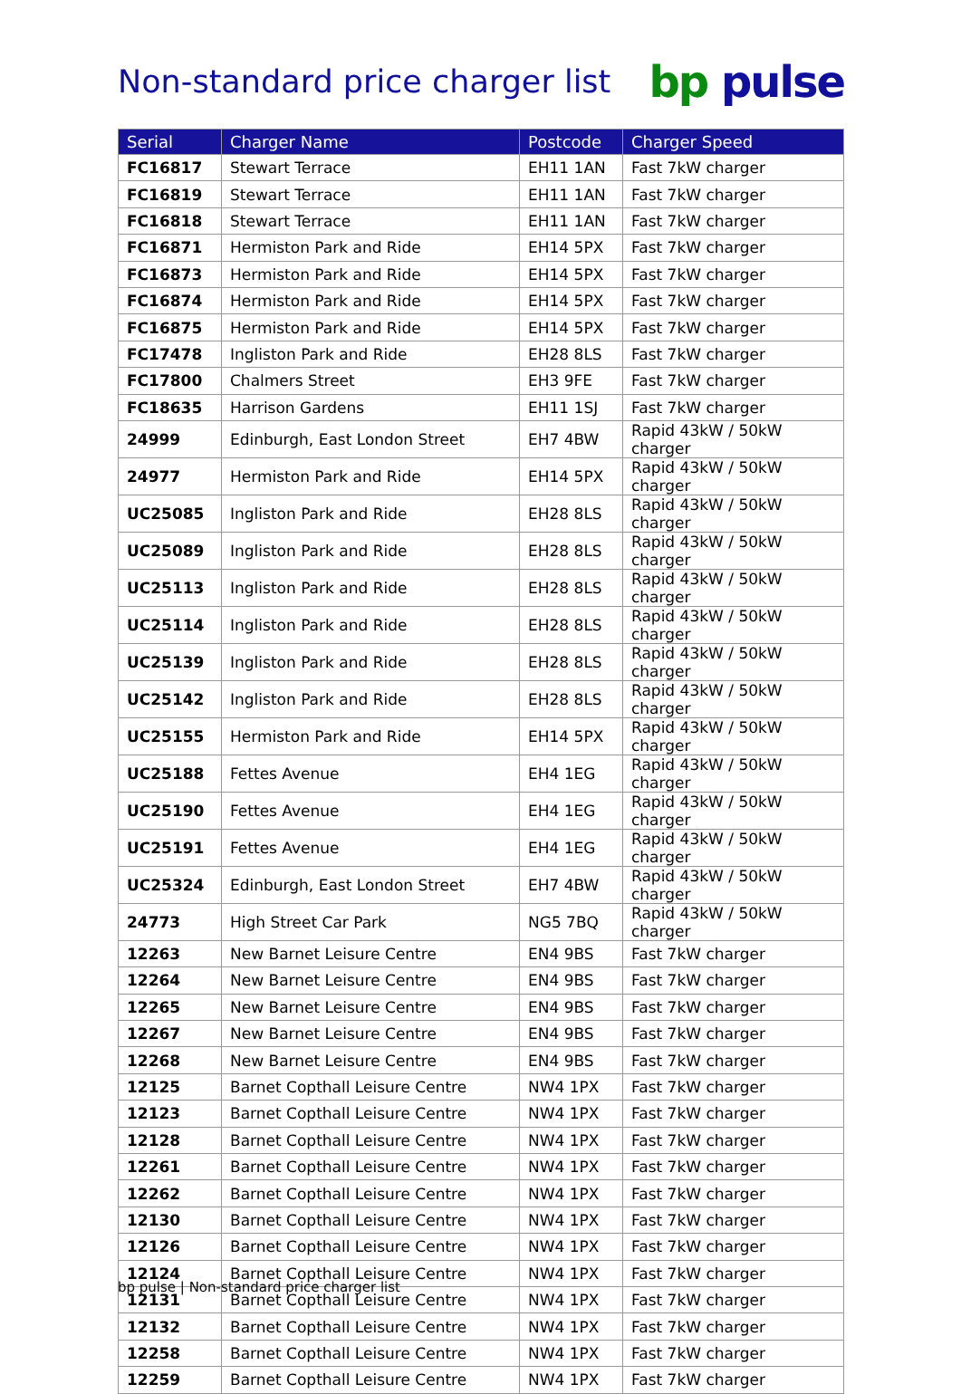Non-standard price charger list
bp pulse
| Serial | Charger Name | Postcode | Charger Speed |
| --- | --- | --- | --- |
| FC16817 | Stewart Terrace | EH11 1AN | Fast 7kW charger |
| FC16819 | Stewart Terrace | EH11 1AN | Fast 7kW charger |
| FC16818 | Stewart Terrace | EH11 1AN | Fast 7kW charger |
| FC16871 | Hermiston Park and Ride | EH14 5PX | Fast 7kW charger |
| FC16873 | Hermiston Park and Ride | EH14 5PX | Fast 7kW charger |
| FC16874 | Hermiston Park and Ride | EH14 5PX | Fast 7kW charger |
| FC16875 | Hermiston Park and Ride | EH14 5PX | Fast 7kW charger |
| FC17478 | Ingliston Park and Ride | EH28 8LS | Fast 7kW charger |
| FC17800 | Chalmers Street | EH3 9FE | Fast 7kW charger |
| FC18635 | Harrison Gardens | EH11 1SJ | Fast 7kW charger |
| 24999 | Edinburgh, East London Street | EH7 4BW | Rapid 43kW / 50kW charger |
| 24977 | Hermiston Park and Ride | EH14 5PX | Rapid 43kW / 50kW charger |
| UC25085 | Ingliston Park and Ride | EH28 8LS | Rapid 43kW / 50kW charger |
| UC25089 | Ingliston Park and Ride | EH28 8LS | Rapid 43kW / 50kW charger |
| UC25113 | Ingliston Park and Ride | EH28 8LS | Rapid 43kW / 50kW charger |
| UC25114 | Ingliston Park and Ride | EH28 8LS | Rapid 43kW / 50kW charger |
| UC25139 | Ingliston Park and Ride | EH28 8LS | Rapid 43kW / 50kW charger |
| UC25142 | Ingliston Park and Ride | EH28 8LS | Rapid 43kW / 50kW charger |
| UC25155 | Hermiston Park and Ride | EH14 5PX | Rapid 43kW / 50kW charger |
| UC25188 | Fettes Avenue | EH4 1EG | Rapid 43kW / 50kW charger |
| UC25190 | Fettes Avenue | EH4 1EG | Rapid 43kW / 50kW charger |
| UC25191 | Fettes Avenue | EH4 1EG | Rapid 43kW / 50kW charger |
| UC25324 | Edinburgh, East London Street | EH7 4BW | Rapid 43kW / 50kW charger |
| 24773 | High Street Car Park | NG5 7BQ | Rapid 43kW / 50kW charger |
| 12263 | New Barnet Leisure Centre | EN4 9BS | Fast 7kW charger |
| 12264 | New Barnet Leisure Centre | EN4 9BS | Fast 7kW charger |
| 12265 | New Barnet Leisure Centre | EN4 9BS | Fast 7kW charger |
| 12267 | New Barnet Leisure Centre | EN4 9BS | Fast 7kW charger |
| 12268 | New Barnet Leisure Centre | EN4 9BS | Fast 7kW charger |
| 12125 | Barnet Copthall Leisure Centre | NW4 1PX | Fast 7kW charger |
| 12123 | Barnet Copthall Leisure Centre | NW4 1PX | Fast 7kW charger |
| 12128 | Barnet Copthall Leisure Centre | NW4 1PX | Fast 7kW charger |
| 12261 | Barnet Copthall Leisure Centre | NW4 1PX | Fast 7kW charger |
| 12262 | Barnet Copthall Leisure Centre | NW4 1PX | Fast 7kW charger |
| 12130 | Barnet Copthall Leisure Centre | NW4 1PX | Fast 7kW charger |
| 12126 | Barnet Copthall Leisure Centre | NW4 1PX | Fast 7kW charger |
| 12124 | Barnet Copthall Leisure Centre | NW4 1PX | Fast 7kW charger |
| 12131 | Barnet Copthall Leisure Centre | NW4 1PX | Fast 7kW charger |
| 12132 | Barnet Copthall Leisure Centre | NW4 1PX | Fast 7kW charger |
| 12258 | Barnet Copthall Leisure Centre | NW4 1PX | Fast 7kW charger |
| 12259 | Barnet Copthall Leisure Centre | NW4 1PX | Fast 7kW charger |
bp pulse | Non-standard price charger list